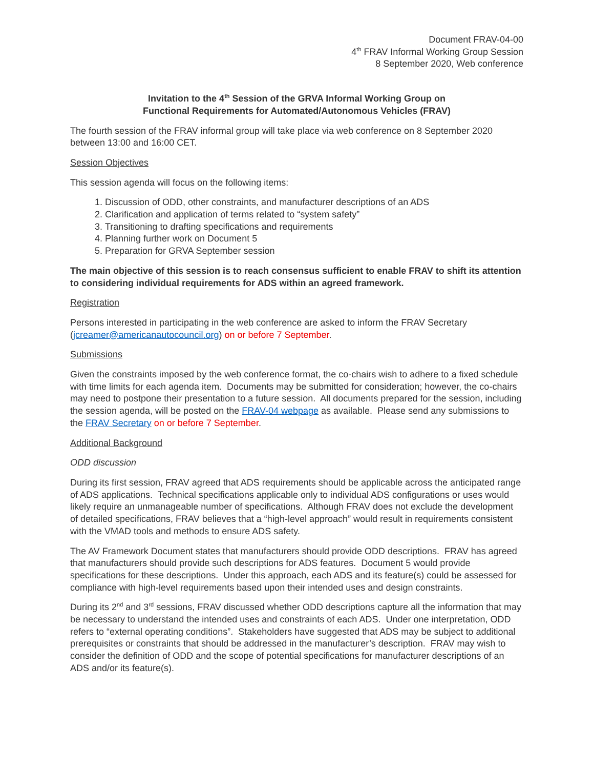Document FRAV-04-00
4<sup>th</sup> FRAV Informal Working Group Session
8 September 2020, Web conference
Invitation to the 4<sup>th</sup> Session of the GRVA Informal Working Group on
Functional Requirements for Automated/Autonomous Vehicles (FRAV)
The fourth session of the FRAV informal group will take place via web conference on 8 September 2020 between 13:00 and 16:00 CET.
Session Objectives
This session agenda will focus on the following items:
1. Discussion of ODD, other constraints, and manufacturer descriptions of an ADS
2. Clarification and application of terms related to “system safety”
3. Transitioning to drafting specifications and requirements
4. Planning further work on Document 5
5. Preparation for GRVA September session
The main objective of this session is to reach consensus sufficient to enable FRAV to shift its attention to considering individual requirements for ADS within an agreed framework.
Registration
Persons interested in participating in the web conference are asked to inform the FRAV Secretary (jcreamer@americanautocouncil.org) on or before 7 September.
Submissions
Given the constraints imposed by the web conference format, the co-chairs wish to adhere to a fixed schedule with time limits for each agenda item. Documents may be submitted for consideration; however, the co-chairs may need to postpone their presentation to a future session. All documents prepared for the session, including the session agenda, will be posted on the FRAV-04 webpage as available. Please send any submissions to the FRAV Secretary on or before 7 September.
Additional Background
ODD discussion
During its first session, FRAV agreed that ADS requirements should be applicable across the anticipated range of ADS applications. Technical specifications applicable only to individual ADS configurations or uses would likely require an unmanageable number of specifications. Although FRAV does not exclude the development of detailed specifications, FRAV believes that a “high-level approach” would result in requirements consistent with the VMAD tools and methods to ensure ADS safety.
The AV Framework Document states that manufacturers should provide ODD descriptions. FRAV has agreed that manufacturers should provide such descriptions for ADS features. Document 5 would provide specifications for these descriptions. Under this approach, each ADS and its feature(s) could be assessed for compliance with high-level requirements based upon their intended uses and design constraints.
During its 2<sup>nd</sup> and 3<sup>rd</sup> sessions, FRAV discussed whether ODD descriptions capture all the information that may be necessary to understand the intended uses and constraints of each ADS. Under one interpretation, ODD refers to “external operating conditions”. Stakeholders have suggested that ADS may be subject to additional prerequisites or constraints that should be addressed in the manufacturer’s description. FRAV may wish to consider the definition of ODD and the scope of potential specifications for manufacturer descriptions of an ADS and/or its feature(s).